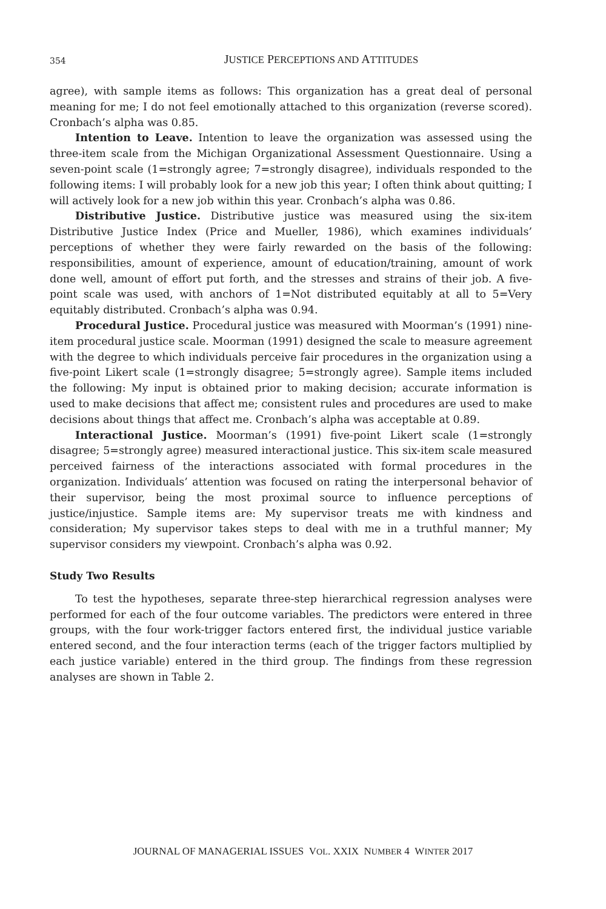354
JUSTICE PERCEPTIONS AND ATTITUDES
agree), with sample items as follows: This organization has a great deal of personal meaning for me; I do not feel emotionally attached to this organization (reverse scored). Cronbach’s alpha was 0.85.
Intention to Leave. Intention to leave the organization was assessed using the three-item scale from the Michigan Organizational Assessment Questionnaire. Using a seven-point scale (1=strongly agree; 7=strongly disagree), individuals responded to the following items: I will probably look for a new job this year; I often think about quitting; I will actively look for a new job within this year. Cronbach’s alpha was 0.86.
Distributive Justice. Distributive justice was measured using the six-item Distributive Justice Index (Price and Mueller, 1986), which examines individuals’ perceptions of whether they were fairly rewarded on the basis of the following: responsibilities, amount of experience, amount of education/training, amount of work done well, amount of effort put forth, and the stresses and strains of their job. A five-point scale was used, with anchors of 1=Not distributed equitably at all to 5=Very equitably distributed. Cronbach’s alpha was 0.94.
Procedural Justice. Procedural justice was measured with Moorman’s (1991) nine-item procedural justice scale. Moorman (1991) designed the scale to measure agreement with the degree to which individuals perceive fair procedures in the organization using a five-point Likert scale (1=strongly disagree; 5=strongly agree). Sample items included the following: My input is obtained prior to making decision; accurate information is used to make decisions that affect me; consistent rules and procedures are used to make decisions about things that affect me. Cronbach’s alpha was acceptable at 0.89.
Interactional Justice. Moorman’s (1991) five-point Likert scale (1=strongly disagree; 5=strongly agree) measured interactional justice. This six-item scale measured perceived fairness of the interactions associated with formal procedures in the organization. Individuals’ attention was focused on rating the interpersonal behavior of their supervisor, being the most proximal source to influence perceptions of justice/injustice. Sample items are: My supervisor treats me with kindness and consideration; My supervisor takes steps to deal with me in a truthful manner; My supervisor considers my viewpoint. Cronbach’s alpha was 0.92.
Study Two Results
To test the hypotheses, separate three-step hierarchical regression analyses were performed for each of the four outcome variables. The predictors were entered in three groups, with the four work-trigger factors entered first, the individual justice variable entered second, and the four interaction terms (each of the trigger factors multiplied by each justice variable) entered in the third group. The findings from these regression analyses are shown in Table 2.
JOURNAL OF MANAGERIAL ISSUES VOL. XXIX NUMBER 4 WINTER 2017